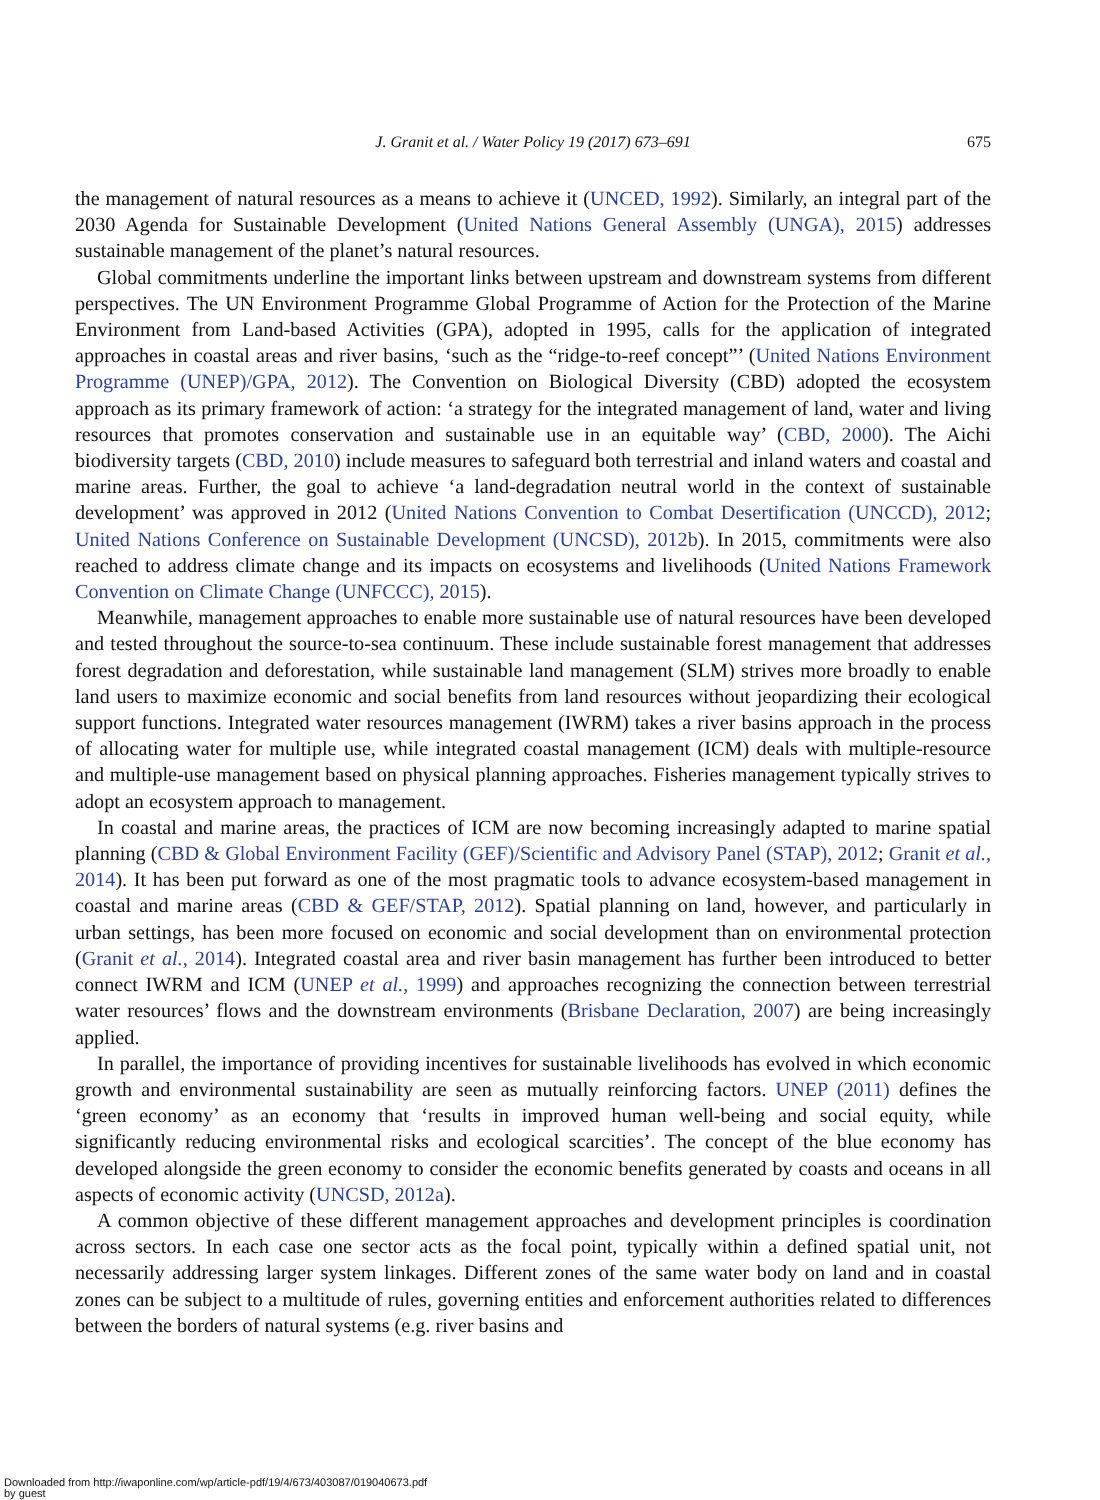J. Granit et al. / Water Policy 19 (2017) 673–691
675
the management of natural resources as a means to achieve it (UNCED, 1992). Similarly, an integral part of the 2030 Agenda for Sustainable Development (United Nations General Assembly (UNGA), 2015) addresses sustainable management of the planet’s natural resources.
Global commitments underline the important links between upstream and downstream systems from different perspectives. The UN Environment Programme Global Programme of Action for the Protection of the Marine Environment from Land-based Activities (GPA), adopted in 1995, calls for the application of integrated approaches in coastal areas and river basins, ‘such as the “ridge-to-reef concept”’ (United Nations Environment Programme (UNEP)/GPA, 2012). The Convention on Biological Diversity (CBD) adopted the ecosystem approach as its primary framework of action: ‘a strategy for the integrated management of land, water and living resources that promotes conservation and sustainable use in an equitable way’ (CBD, 2000). The Aichi biodiversity targets (CBD, 2010) include measures to safeguard both terrestrial and inland waters and coastal and marine areas. Further, the goal to achieve ‘a land-degradation neutral world in the context of sustainable development’ was approved in 2012 (United Nations Convention to Combat Desertification (UNCCD), 2012; United Nations Conference on Sustainable Development (UNCSD), 2012b). In 2015, commitments were also reached to address climate change and its impacts on ecosystems and livelihoods (United Nations Framework Convention on Climate Change (UNFCCC), 2015).
Meanwhile, management approaches to enable more sustainable use of natural resources have been developed and tested throughout the source-to-sea continuum. These include sustainable forest management that addresses forest degradation and deforestation, while sustainable land management (SLM) strives more broadly to enable land users to maximize economic and social benefits from land resources without jeopardizing their ecological support functions. Integrated water resources management (IWRM) takes a river basins approach in the process of allocating water for multiple use, while integrated coastal management (ICM) deals with multiple-resource and multiple-use management based on physical planning approaches. Fisheries management typically strives to adopt an ecosystem approach to management.
In coastal and marine areas, the practices of ICM are now becoming increasingly adapted to marine spatial planning (CBD & Global Environment Facility (GEF)/Scientific and Advisory Panel (STAP), 2012; Granit et al., 2014). It has been put forward as one of the most pragmatic tools to advance ecosystem-based management in coastal and marine areas (CBD & GEF/STAP, 2012). Spatial planning on land, however, and particularly in urban settings, has been more focused on economic and social development than on environmental protection (Granit et al., 2014). Integrated coastal area and river basin management has further been introduced to better connect IWRM and ICM (UNEP et al., 1999) and approaches recognizing the connection between terrestrial water resources’ flows and the downstream environments (Brisbane Declaration, 2007) are being increasingly applied.
In parallel, the importance of providing incentives for sustainable livelihoods has evolved in which economic growth and environmental sustainability are seen as mutually reinforcing factors. UNEP (2011) defines the ‘green economy’ as an economy that ‘results in improved human well-being and social equity, while significantly reducing environmental risks and ecological scarcities’. The concept of the blue economy has developed alongside the green economy to consider the economic benefits generated by coasts and oceans in all aspects of economic activity (UNCSD, 2012a).
A common objective of these different management approaches and development principles is coordination across sectors. In each case one sector acts as the focal point, typically within a defined spatial unit, not necessarily addressing larger system linkages. Different zones of the same water body on land and in coastal zones can be subject to a multitude of rules, governing entities and enforcement authorities related to differences between the borders of natural systems (e.g. river basins and
Downloaded from http://iwaponline.com/wp/article-pdf/19/4/673/403087/019040673.pdf
by guest